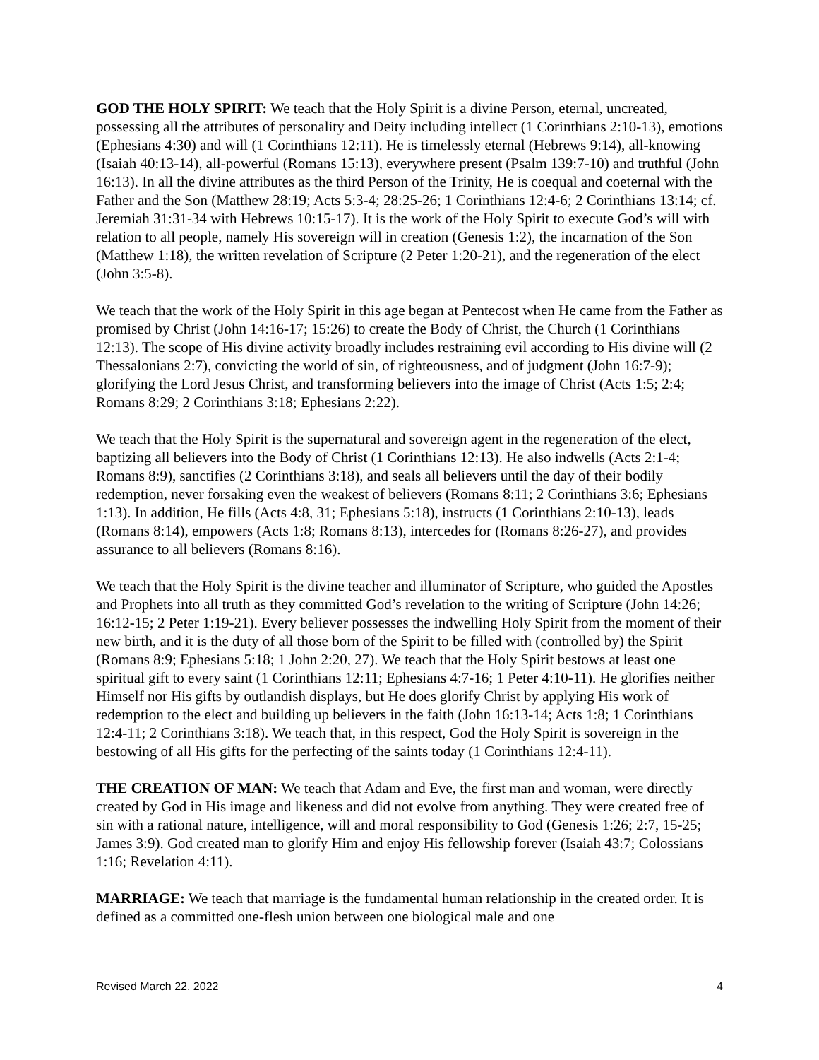GOD THE HOLY SPIRIT: We teach that the Holy Spirit is a divine Person, eternal, uncreated, possessing all the attributes of personality and Deity including intellect (1 Corinthians 2:10-13), emotions (Ephesians 4:30) and will (1 Corinthians 12:11). He is timelessly eternal (Hebrews 9:14), all-knowing (Isaiah 40:13-14), all-powerful (Romans 15:13), everywhere present (Psalm 139:7-10) and truthful (John 16:13). In all the divine attributes as the third Person of the Trinity, He is coequal and coeternal with the Father and the Son (Matthew 28:19; Acts 5:3-4; 28:25-26; 1 Corinthians 12:4-6; 2 Corinthians 13:14; cf. Jeremiah 31:31-34 with Hebrews 10:15-17). It is the work of the Holy Spirit to execute God’s will with relation to all people, namely His sovereign will in creation (Genesis 1:2), the incarnation of the Son (Matthew 1:18), the written revelation of Scripture (2 Peter 1:20-21), and the regeneration of the elect (John 3:5-8).
We teach that the work of the Holy Spirit in this age began at Pentecost when He came from the Father as promised by Christ (John 14:16-17; 15:26) to create the Body of Christ, the Church (1 Corinthians 12:13). The scope of His divine activity broadly includes restraining evil according to His divine will (2 Thessalonians 2:7), convicting the world of sin, of righteousness, and of judgment (John 16:7-9); glorifying the Lord Jesus Christ, and transforming believers into the image of Christ (Acts 1:5; 2:4; Romans 8:29; 2 Corinthians 3:18; Ephesians 2:22).
We teach that the Holy Spirit is the supernatural and sovereign agent in the regeneration of the elect, baptizing all believers into the Body of Christ (1 Corinthians 12:13). He also indwells (Acts 2:1-4; Romans 8:9), sanctifies (2 Corinthians 3:18), and seals all believers until the day of their bodily redemption, never forsaking even the weakest of believers (Romans 8:11; 2 Corinthians 3:6; Ephesians 1:13). In addition, He fills (Acts 4:8, 31; Ephesians 5:18), instructs (1 Corinthians 2:10-13), leads (Romans 8:14), empowers (Acts 1:8; Romans 8:13), intercedes for (Romans 8:26-27), and provides assurance to all believers (Romans 8:16).
We teach that the Holy Spirit is the divine teacher and illuminator of Scripture, who guided the Apostles and Prophets into all truth as they committed God’s revelation to the writing of Scripture (John 14:26; 16:12-15; 2 Peter 1:19-21). Every believer possesses the indwelling Holy Spirit from the moment of their new birth, and it is the duty of all those born of the Spirit to be filled with (controlled by) the Spirit (Romans 8:9; Ephesians 5:18; 1 John 2:20, 27). We teach that the Holy Spirit bestows at least one spiritual gift to every saint (1 Corinthians 12:11; Ephesians 4:7-16; 1 Peter 4:10-11). He glorifies neither Himself nor His gifts by outlandish displays, but He does glorify Christ by applying His work of redemption to the elect and building up believers in the faith (John 16:13-14; Acts 1:8; 1 Corinthians 12:4-11; 2 Corinthians 3:18). We teach that, in this respect, God the Holy Spirit is sovereign in the bestowing of all His gifts for the perfecting of the saints today (1 Corinthians 12:4-11).
THE CREATION OF MAN: We teach that Adam and Eve, the first man and woman, were directly created by God in His image and likeness and did not evolve from anything. They were created free of sin with a rational nature, intelligence, will and moral responsibility to God (Genesis 1:26; 2:7, 15-25; James 3:9). God created man to glorify Him and enjoy His fellowship forever (Isaiah 43:7; Colossians 1:16; Revelation 4:11).
MARRIAGE: We teach that marriage is the fundamental human relationship in the created order. It is defined as a committed one-flesh union between one biological male and one
Revised March 22, 2022 4